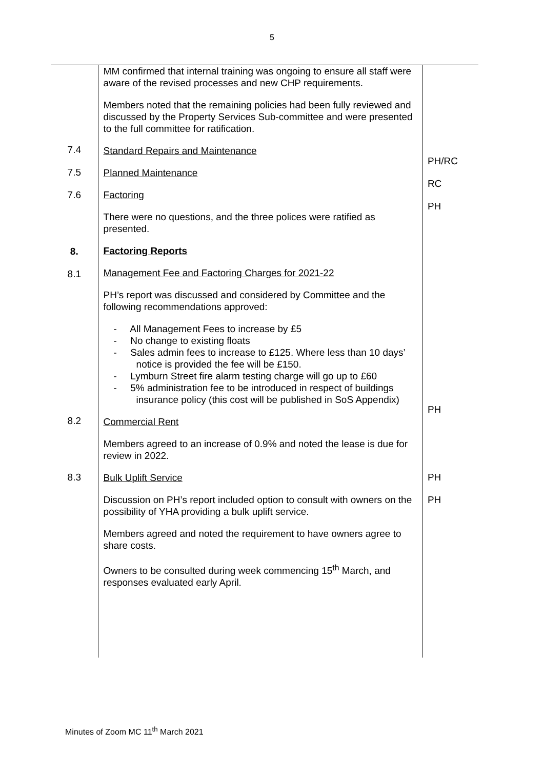5
| 7.4 7.5 7.6 8. 8.1 8.2 8.3 | MM confirmed that internal training was ongoing to ensure all staff were aware of the revised processes and new CHP requirements. Members noted that the remaining policies had been fully reviewed and discussed by the Property Services Sub-committee and were presented to the full committee for ratification. Standard Repairs and Maintenance Planned Maintenance Factoring There were no questions, and the three polices were ratified as presented. Factoring Reports Management Fee and Factoring Charges for 2021-22 PH’s report was discussed and considered by Committee and the following recommendations approved: - All Management Fees to increase by £5 - No change to existing floats - Sales admin fees to increase to £125. Where less than 10 days’ notice is provided the fee will be £150. - Lymburn Street fire alarm testing charge will go up to £60 - 5% administration fee to be introduced in respect of buildings insurance policy (this cost will be published in SoS Appendix) Commercial Rent Members agreed to an increase of 0.9% and noted the lease is due for review in 2022. Bulk Uplift Service Discussion on PH’s report included option to consult with owners on the possibility of YHA providing a bulk uplift service. Members agreed and noted the requirement to have owners agree to share costs. Owners to be consulted during week commencing 15<sup>th</sup> March, and responses evaluated early April. | PH/RC RC PH PH PH PH |
Minutes of Zoom MC 11<sup>th</sup> March 2021